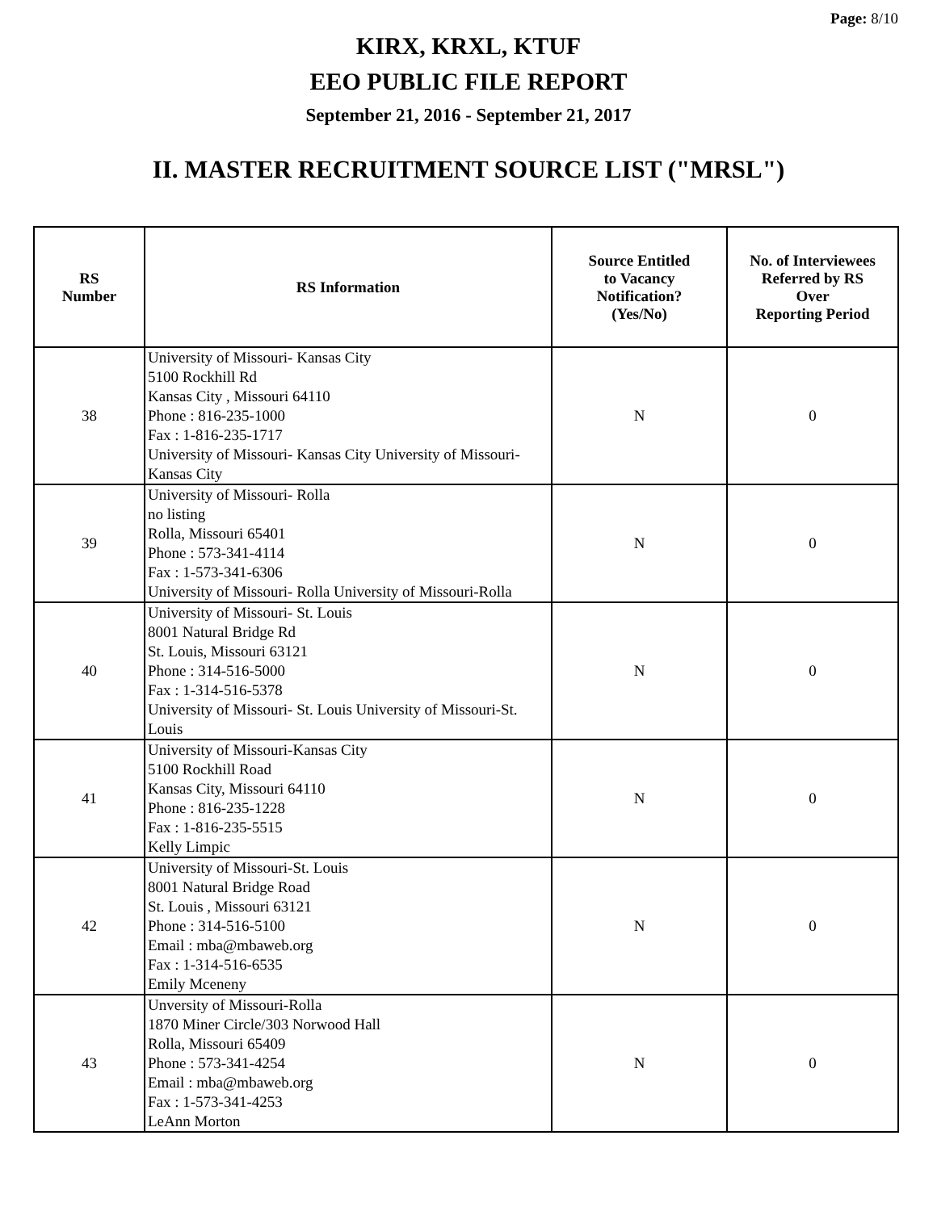Page: 8/10
KIRX, KRXL, KTUF
EEO PUBLIC FILE REPORT
September 21, 2016 - September 21, 2017
II. MASTER RECRUITMENT SOURCE LIST ("MRSL")
| RS Number | RS Information | Source Entitled to Vacancy Notification? (Yes/No) | No. of Interviewees Referred by RS Over Reporting Period |
| --- | --- | --- | --- |
| 38 | University of Missouri- Kansas City 5100 Rockhill Rd Kansas City , Missouri 64110 Phone : 816-235-1000 Fax : 1-816-235-1717 University of Missouri- Kansas City University of Missouri- Kansas City | N | 0 |
| 39 | University of Missouri- Rolla no listing Rolla, Missouri 65401 Phone : 573-341-4114 Fax : 1-573-341-6306 University of Missouri- Rolla University of Missouri-Rolla | N | 0 |
| 40 | University of Missouri- St. Louis 8001 Natural Bridge Rd St. Louis, Missouri 63121 Phone : 314-516-5000 Fax : 1-314-516-5378 University of Missouri- St. Louis University of Missouri-St. Louis | N | 0 |
| 41 | University of Missouri-Kansas City 5100 Rockhill Road Kansas City, Missouri 64110 Phone : 816-235-1228 Fax : 1-816-235-5515 Kelly Limpic | N | 0 |
| 42 | University of Missouri-St. Louis 8001 Natural Bridge Road St. Louis , Missouri 63121 Phone : 314-516-5100 Email : mba@mbaweb.org Fax : 1-314-516-6535 Emily Mceneny | N | 0 |
| 43 | Unversity of Missouri-Rolla 1870 Miner Circle/303 Norwood Hall Rolla, Missouri 65409 Phone : 573-341-4254 Email : mba@mbaweb.org Fax : 1-573-341-4253 LeAnn Morton | N | 0 |